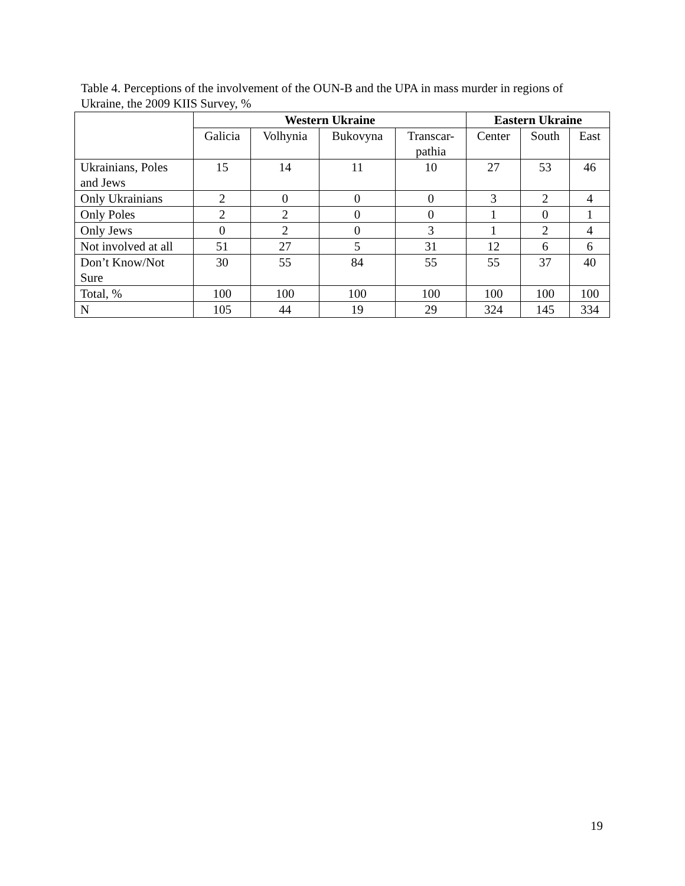Table 4. Perceptions of the involvement of the OUN-B and the UPA in mass murder in regions of Ukraine, the 2009 KIIS Survey, %
| | Western Ukraine | | | | Eastern Ukraine | | |
| --- | --- | --- | --- | --- | --- | --- | --- |
| | Galicia | Volhynia | Bukovyna | Transcar- pathia | Center | South | East |
| Ukrainians, Poles and Jews | 15 | 14 | 11 | 10 | 27 | 53 | 46 |
| Only Ukrainians | 2 | 0 | 0 | 0 | 3 | 2 | 4 |
| Only Poles | 2 | 2 | 0 | 0 | 1 | 0 | 1 |
| Only Jews | 0 | 2 | 0 | 3 | 1 | 2 | 4 |
| Not involved at all | 51 | 27 | 5 | 31 | 12 | 6 | 6 |
| Don’t Know/Not Sure | 30 | 55 | 84 | 55 | 55 | 37 | 40 |
| Total, % | 100 | 100 | 100 | 100 | 100 | 100 | 100 |
| N | 105 | 44 | 19 | 29 | 324 | 145 | 334 |
19